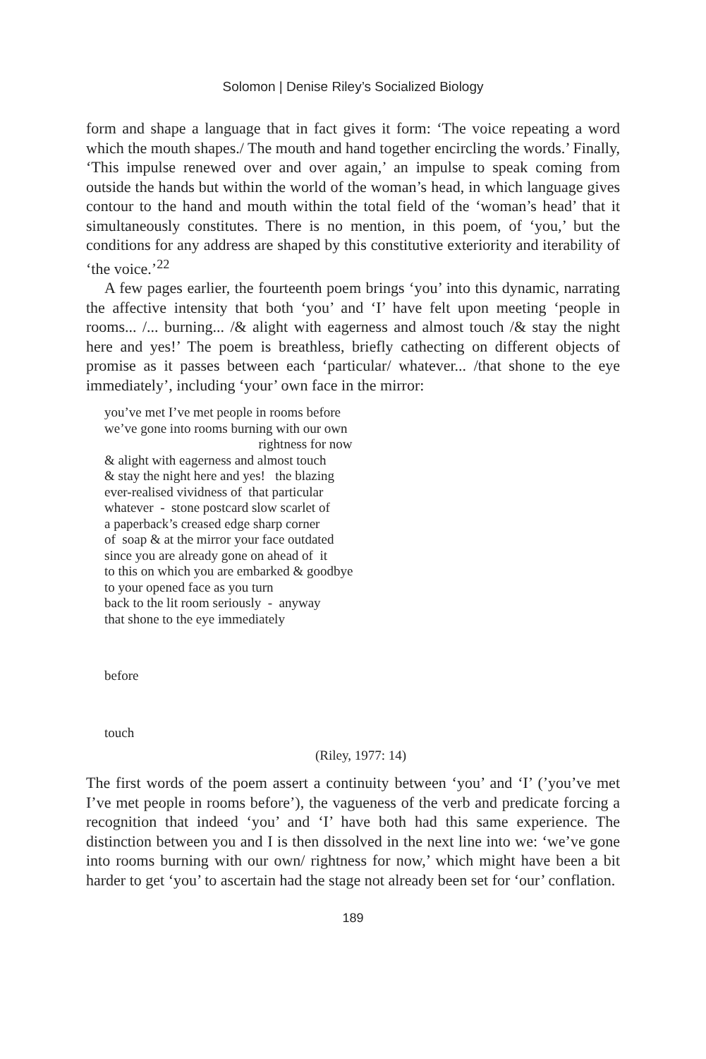Solomon | Denise Riley’s Socialized Biology
form and shape a language that in fact gives it form: ‘The voice repeating a word which the mouth shapes./ The mouth and hand together encircling the words.’ Finally, ‘This impulse renewed over and over again,’ an impulse to speak coming from outside the hands but within the world of the woman’s head, in which language gives contour to the hand and mouth within the total field of the ‘woman’s head’ that it simultaneously constitutes. There is no mention, in this poem, of ‘you,’ but the conditions for any address are shaped by this constitutive exteriority and iterability of ‘the voice.’<sup>22</sup>
A few pages earlier, the fourteenth poem brings ‘you’ into this dynamic, narrating the affective intensity that both ‘you’ and ‘I’ have felt upon meeting ‘people in rooms... /... burning... /& alight with eagerness and almost touch /& stay the night here and yes!’ The poem is breathless, briefly cathecting on different objects of promise as it passes between each ‘particular/ whatever... /that shone to the eye immediately’, including ‘your’ own face in the mirror:
you’ve met I’ve met people in rooms before
we’ve gone into rooms burning with our own
rightness for now
& alight with eagerness and almost touch
& stay the night here and yes! the blazing
ever-realised vividness of that particular
whatever - stone postcard slow scarlet of
a paperback’s creased edge sharp corner
of soap & at the mirror your face outdated
since you are already gone on ahead of it
to this on which you are embarked & goodbye
to your opened face as you turn
back to the lit room seriously - anyway
that shone to the eye immediately
before
touch
(Riley, 1977: 14)
The first words of the poem assert a continuity between ‘you’ and ‘I’ (’you’ve met I’ve met people in rooms before’), the vagueness of the verb and predicate forcing a recognition that indeed ‘you’ and ‘I’ have both had this same experience. The distinction between you and I is then dissolved in the next line into we: ‘we’ve gone into rooms burning with our own/ rightness for now,’ which might have been a bit harder to get ‘you’ to ascertain had the stage not already been set for ‘our’ conflation.
189